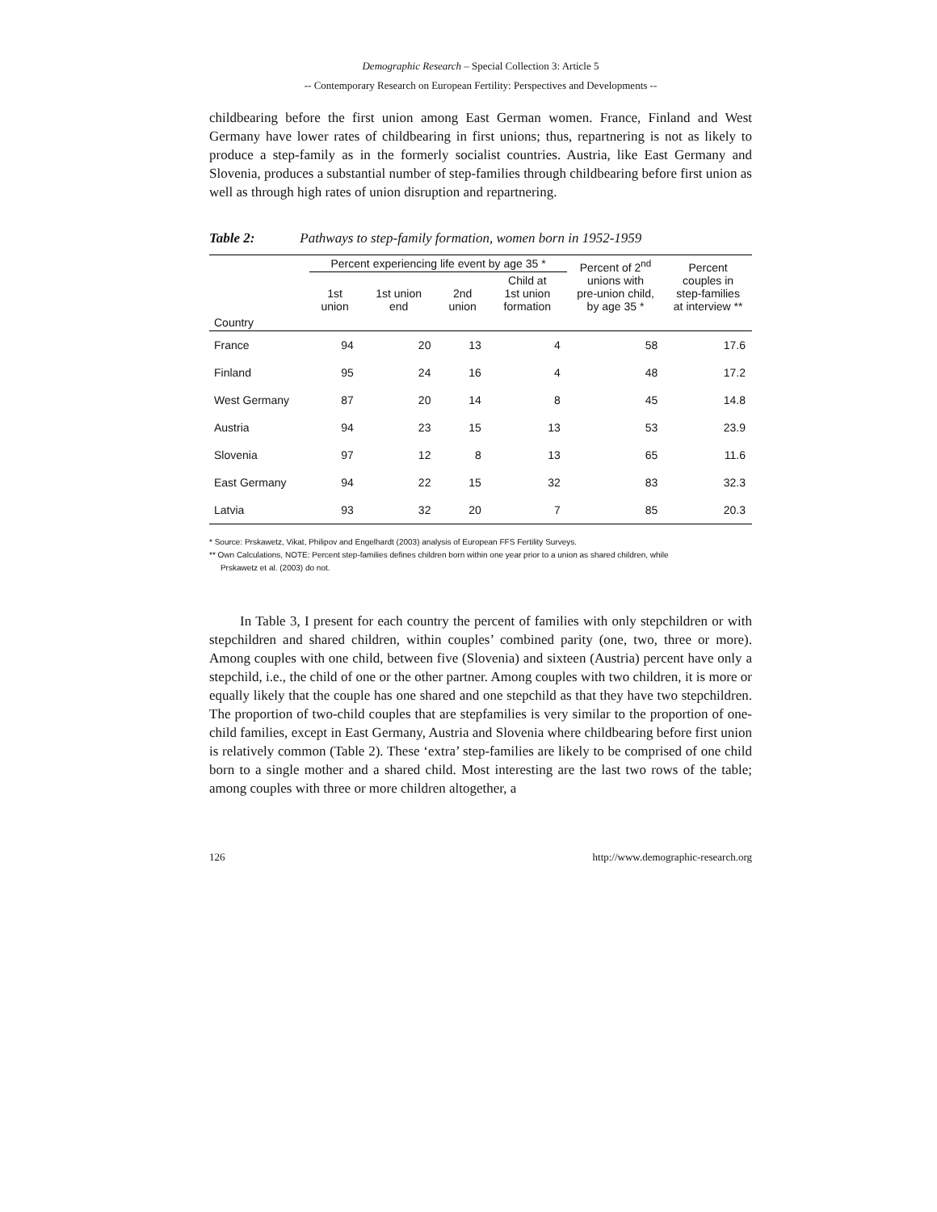Demographic Research – Special Collection 3: Article 5
-- Contemporary Research on European Fertility: Perspectives and Developments --
childbearing before the first union among East German women. France, Finland and West Germany have lower rates of childbearing in first unions; thus, repartnering is not as likely to produce a step-family as in the formerly socialist countries. Austria, like East Germany and Slovenia, produces a substantial number of step-families through childbearing before first union as well as through high rates of union disruption and repartnering.
Table 2: Pathways to step-family formation, women born in 1952-1959
| | Percent experiencing life event by age 35 * | | | | Percent of 2<sup>nd</sup> unions with pre-union child, by age 35 * | Percent couples in step-families at interview ** |
| --- | --- | --- | --- | --- | --- | --- |
| | 1st union | 1st union end | 2nd union | Child at 1st union formation | | |
| Country | | | | | | |
| France | 94 | 20 | 13 | 4 | 58 | 17.6 |
| Finland | 95 | 24 | 16 | 4 | 48 | 17.2 |
| West Germany | 87 | 20 | 14 | 8 | 45 | 14.8 |
| Austria | 94 | 23 | 15 | 13 | 53 | 23.9 |
| Slovenia | 97 | 12 | 8 | 13 | 65 | 11.6 |
| East Germany | 94 | 22 | 15 | 32 | 83 | 32.3 |
| Latvia | 93 | 32 | 20 | 7 | 85 | 20.3 |
* Source: Prskawetz, Vikat, Philipov and Engelhardt (2003) analysis of European FFS Fertility Surveys.
** Own Calculations, NOTE: Percent step-families defines children born within one year prior to a union as shared children, while
Prskawetz et al. (2003) do not.
In Table 3, I present for each country the percent of families with only stepchildren or with stepchildren and shared children, within couples’ combined parity (one, two, three or more). Among couples with one child, between five (Slovenia) and sixteen (Austria) percent have only a stepchild, i.e., the child of one or the other partner. Among couples with two children, it is more or equally likely that the couple has one shared and one stepchild as that they have two stepchildren. The proportion of two-child couples that are stepfamilies is very similar to the proportion of one-child families, except in East Germany, Austria and Slovenia where childbearing before first union is relatively common (Table 2). These ‘extra’ step-families are likely to be comprised of one child born to a single mother and a shared child. Most interesting are the last two rows of the table; among couples with three or more children altogether, a
126 http://www.demographic-research.org